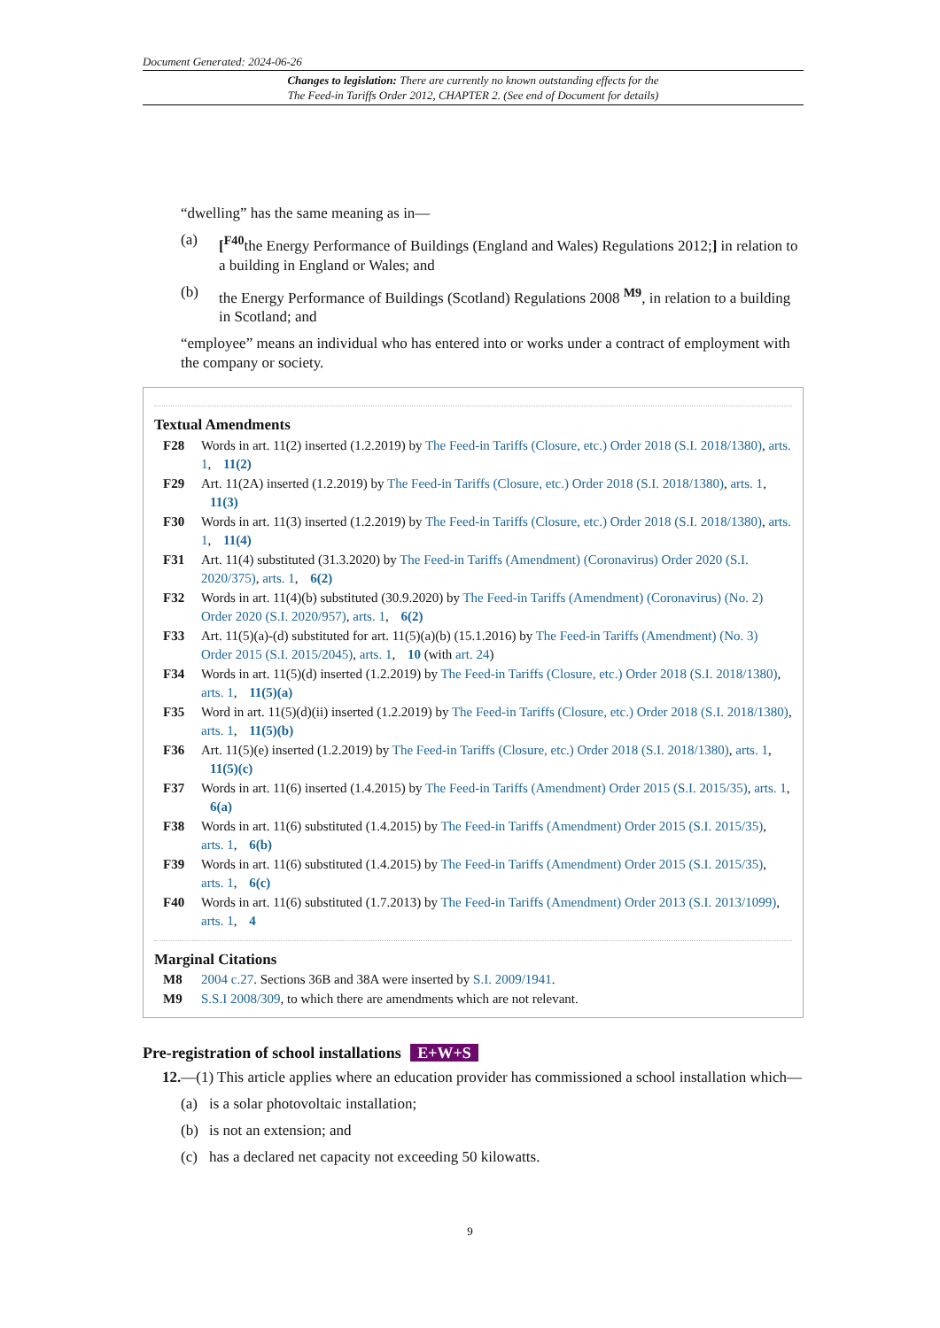Document Generated: 2024-06-26
Changes to legislation: There are currently no known outstanding effects for the
The Feed-in Tariffs Order 2012, CHAPTER 2. (See end of Document for details)
“dwelling” has the same meaning as in—
(a) [<sup>F40</sup>the Energy Performance of Buildings (England and Wales) Regulations 2012;] in relation to a building in England or Wales; and
(b) the Energy Performance of Buildings (Scotland) Regulations 2008 <sup>M9</sup>, in relation to a building in Scotland; and
“employee” means an individual who has entered into or works under a contract of employment with the company or society.
Textual Amendments
F28 Words in art. 11(2) inserted (1.2.2019) by The Feed-in Tariffs (Closure, etc.) Order 2018 (S.I. 2018/1380), arts. 1, 11(2)
F29 Art. 11(2A) inserted (1.2.2019) by The Feed-in Tariffs (Closure, etc.) Order 2018 (S.I. 2018/1380), arts. 1, 11(3)
F30 Words in art. 11(3) inserted (1.2.2019) by The Feed-in Tariffs (Closure, etc.) Order 2018 (S.I. 2018/1380), arts. 1, 11(4)
F31 Art. 11(4) substituted (31.3.2020) by The Feed-in Tariffs (Amendment) (Coronavirus) Order 2020 (S.I. 2020/375), arts. 1, 6(2)
F32 Words in art. 11(4)(b) substituted (30.9.2020) by The Feed-in Tariffs (Amendment) (Coronavirus) (No. 2) Order 2020 (S.I. 2020/957), arts. 1, 6(2)
F33 Art. 11(5)(a)-(d) substituted for art. 11(5)(a)(b) (15.1.2016) by The Feed-in Tariffs (Amendment) (No. 3) Order 2015 (S.I. 2015/2045), arts. 1, 10 (with art. 24)
F34 Words in art. 11(5)(d) inserted (1.2.2019) by The Feed-in Tariffs (Closure, etc.) Order 2018 (S.I. 2018/1380), arts. 1, 11(5)(a)
F35 Word in art. 11(5)(d)(ii) inserted (1.2.2019) by The Feed-in Tariffs (Closure, etc.) Order 2018 (S.I. 2018/1380), arts. 1, 11(5)(b)
F36 Art. 11(5)(e) inserted (1.2.2019) by The Feed-in Tariffs (Closure, etc.) Order 2018 (S.I. 2018/1380), arts. 1, 11(5)(c)
F37 Words in art. 11(6) inserted (1.4.2015) by The Feed-in Tariffs (Amendment) Order 2015 (S.I. 2015/35), arts. 1, 6(a)
F38 Words in art. 11(6) substituted (1.4.2015) by The Feed-in Tariffs (Amendment) Order 2015 (S.I. 2015/35), arts. 1, 6(b)
F39 Words in art. 11(6) substituted (1.4.2015) by The Feed-in Tariffs (Amendment) Order 2015 (S.I. 2015/35), arts. 1, 6(c)
F40 Words in art. 11(6) substituted (1.7.2013) by The Feed-in Tariffs (Amendment) Order 2013 (S.I. 2013/1099), arts. 1, 4
Marginal Citations
M8 2004 c.27. Sections 36B and 38A were inserted by S.I. 2009/1941.
M9 S.S.I 2008/309, to which there are amendments which are not relevant.
Pre-registration of school installations E+W+S
12.—(1) This article applies where an education provider has commissioned a school installation which—
(a) is a solar photovoltaic installation;
(b) is not an extension; and
(c) has a declared net capacity not exceeding 50 kilowatts.
9